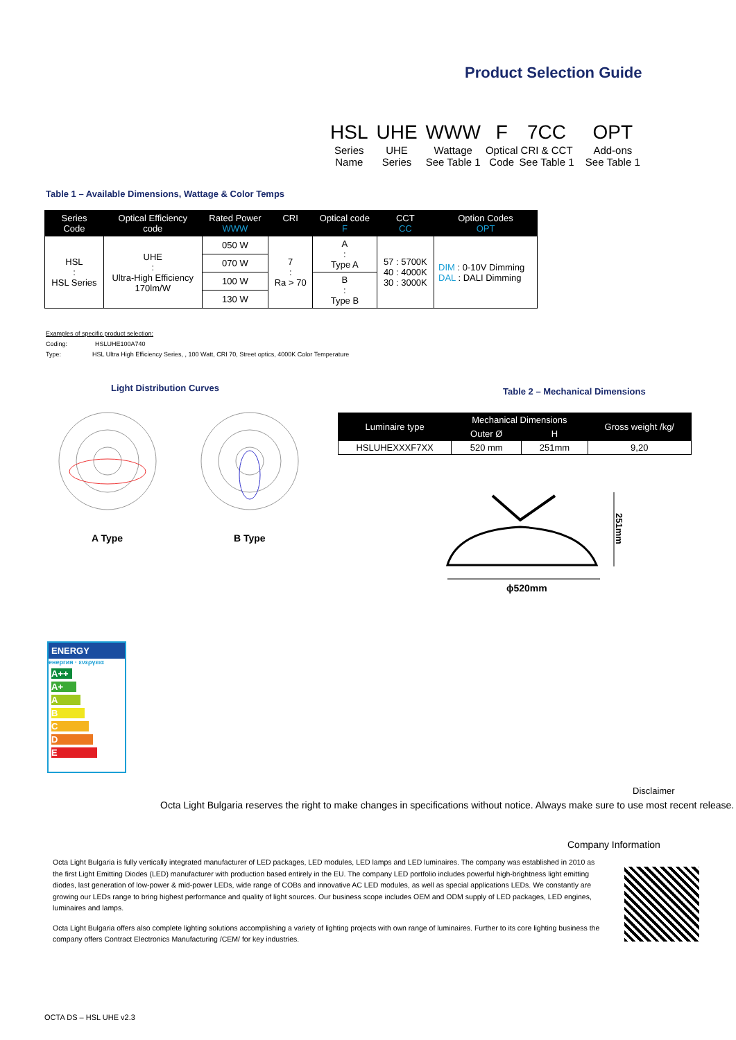Product Selection Guide
| HSL | UHE | WWW | F | 7CC | OPT |
| Series Name | UHE Series | Wattage See Table 1 | Optical Code | CRI & CCT See Table 1 | Add-ons See Table 1 |
Table 1 – Available Dimensions, Wattage & Color Temps
| Series Code | Optical Efficiency code | Rated Power WWW | CRI | Optical code F | CCT CC | Option Codes OPT |
| --- | --- | --- | --- | --- | --- | --- |
| HSL : HSL Series | UHE : Ultra-High Efficiency 170lm/W | 050 W | 7 : Ra > 70 | A : Type A | 57 : 5700K 40 : 4000K 30 : 3000K | DIM : 0-10V Dimming DAL : DALI Dimming |
| | | 070 W | | | | |
| | | 100 W | | B : Type B | | |
| | | 130 W | | | | |
Examples of specific product selection:
Coding: HSLUHE100A740
Type: HSL Ultra High Efficiency Series, , 100 Watt, CRI 70, Street optics, 4000K Color Temperature
Light Distribution Curves
Table 2 – Mechanical Dimensions
A Type B Type
| Luminaire type | Mechanical Dimensions | | Gross weight /kg/ |
| --- | --- | --- | --- |
| | Outer Ø | H | |
| HSLUHEXXXF7XX | 520 mm | 251mm | 9,20 |
ϕ520mm
251mm
ENERGY
енергия · ενεργεια
A++
A+
A
B
C
D
E
Disclaimer
Octa Light Bulgaria reserves the right to make changes in specifications without notice. Always make sure to use most recent release.
Company Information
Octa Light Bulgaria is fully vertically integrated manufacturer of LED packages, LED modules, LED lamps and LED luminaires. The company was established in 2010 as the first Light Emitting Diodes (LED) manufacturer with production based entirely in the EU. The company LED portfolio includes powerful high-brightness light emitting diodes, last generation of low-power & mid-power LEDs, wide range of COBs and innovative AC LED modules, as well as special applications LEDs. We constantly are growing our LEDs range to bring highest performance and quality of light sources. Our business scope includes OEM and ODM supply of LED packages, LED engines, luminaires and lamps.
Octa Light Bulgaria offers also complete lighting solutions accomplishing a variety of lighting projects with own range of luminaires. Further to its core lighting business the company offers Contract Electronics Manufacturing /CEM/ for key industries.
OCTA DS – HSL UHE v2.3